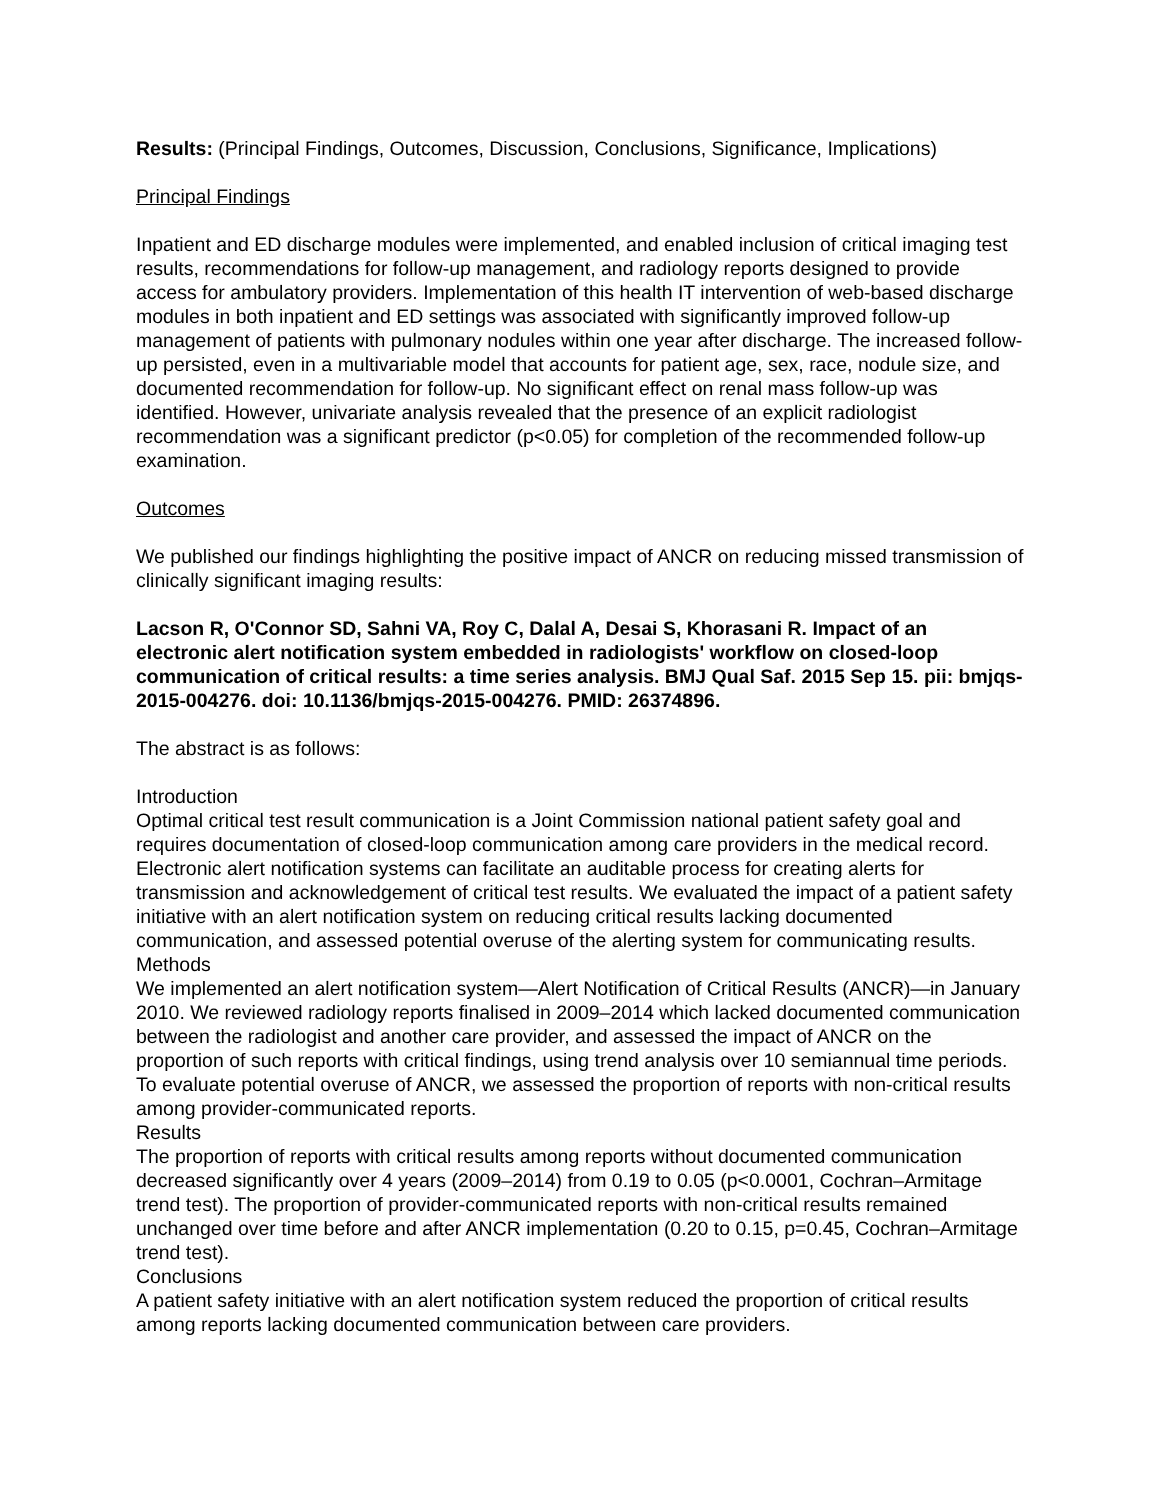Results: (Principal Findings, Outcomes, Discussion, Conclusions, Significance, Implications)
Principal Findings
Inpatient and ED discharge modules were implemented, and enabled inclusion of critical imaging test results, recommendations for follow-up management, and radiology reports designed to provide access for ambulatory providers. Implementation of this health IT intervention of web-based discharge modules in both inpatient and ED settings was associated with significantly improved follow-up management of patients with pulmonary nodules within one year after discharge. The increased follow-up persisted, even in a multivariable model that accounts for patient age, sex, race, nodule size, and documented recommendation for follow-up. No significant effect on renal mass follow-up was identified. However, univariate analysis revealed that the presence of an explicit radiologist recommendation was a significant predictor (p<0.05) for completion of the recommended follow-up examination.
Outcomes
We published our findings highlighting the positive impact of ANCR on reducing missed transmission of clinically significant imaging results:
Lacson R, O'Connor SD, Sahni VA, Roy C, Dalal A, Desai S, Khorasani R. Impact of an electronic alert notification system embedded in radiologists' workflow on closed-loop communication of critical results: a time series analysis. BMJ Qual Saf. 2015 Sep 15. pii: bmjqs-2015-004276. doi: 10.1136/bmjqs-2015-004276. PMID: 26374896.
The abstract is as follows:
Introduction
Optimal critical test result communication is a Joint Commission national patient safety goal and requires documentation of closed-loop communication among care providers in the medical record. Electronic alert notification systems can facilitate an auditable process for creating alerts for transmission and acknowledgement of critical test results. We evaluated the impact of a patient safety initiative with an alert notification system on reducing critical results lacking documented communication, and assessed potential overuse of the alerting system for communicating results.
Methods
We implemented an alert notification system—Alert Notification of Critical Results (ANCR)—in January 2010. We reviewed radiology reports finalised in 2009–2014 which lacked documented communication between the radiologist and another care provider, and assessed the impact of ANCR on the proportion of such reports with critical findings, using trend analysis over 10 semiannual time periods. To evaluate potential overuse of ANCR, we assessed the proportion of reports with non-critical results among provider-communicated reports.
Results
The proportion of reports with critical results among reports without documented communication decreased significantly over 4 years (2009–2014) from 0.19 to 0.05 (p<0.0001, Cochran–Armitage trend test). The proportion of provider-communicated reports with non-critical results remained unchanged over time before and after ANCR implementation (0.20 to 0.15, p=0.45, Cochran–Armitage trend test).
Conclusions
A patient safety initiative with an alert notification system reduced the proportion of critical results among reports lacking documented communication between care providers.